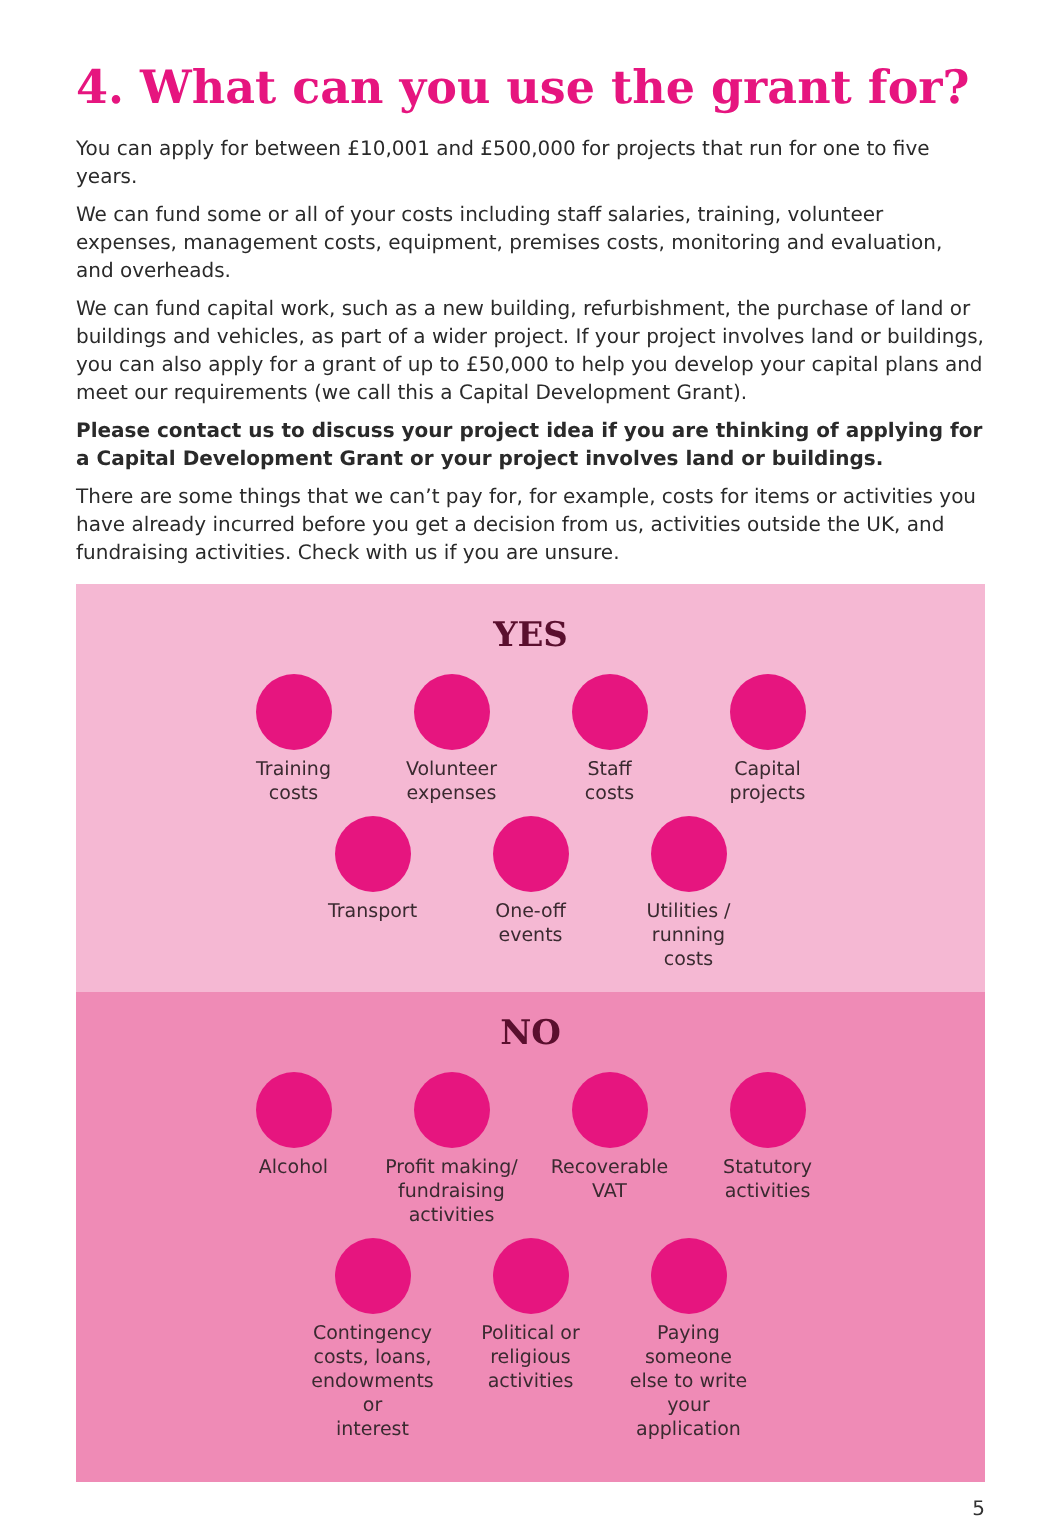4. What can you use the grant for?
You can apply for between £10,001 and £500,000 for projects that run for one to five years.
We can fund some or all of your costs including staff salaries, training, volunteer expenses, management costs, equipment, premises costs, monitoring and evaluation, and overheads.
We can fund capital work, such as a new building, refurbishment, the purchase of land or buildings and vehicles, as part of a wider project. If your project involves land or buildings, you can also apply for a grant of up to £50,000 to help you develop your capital plans and meet our requirements (we call this a Capital Development Grant).
Please contact us to discuss your project idea if you are thinking of applying for a Capital Development Grant or your project involves land or buildings.
There are some things that we can’t pay for, for example, costs for items or activities you have already incurred before you get a decision from us, activities outside the UK, and fundraising activities. Check with us if you are unsure.
YES
Training
costs
Volunteer
expenses
Staff
costs
Capital
projects
Transport One-off
events
Utilities /
running
costs
NO
Alcohol Profit making/
fundraising
activities
Recoverable
VAT
Statutory
activities
Contingency
costs, loans,
endowments or
interest
Political or
religious
activities
Paying someone
else to write
your application
5